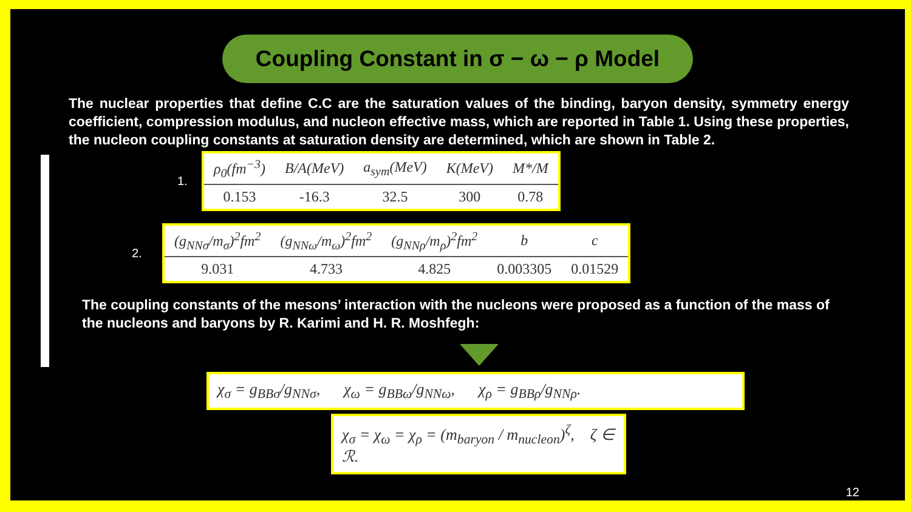Coupling Constant in σ − ω − ρ Model
The nuclear properties that define C.C are the saturation values of the binding, baryon density, symmetry energy coefficient, compression modulus, and nucleon effective mass, which are reported in Table 1. Using these properties, the nucleon coupling constants at saturation density are determined, which are shown in Table 2.
1.
| ρ<sub>0</sub>(fm<sup>−3</sup>) | B/A(MeV) | a<sub>sym</sub>(MeV) | K(MeV) | M*/M |
| --- | --- | --- | --- | --- |
| 0.153 | -16.3 | 32.5 | 300 | 0.78 |
2.
| (g<sub>NNσ</sub>/m<sub>σ</sub>)<sup>2</sup>fm<sup>2</sup> | (g<sub>NNω</sub>/m<sub>ω</sub>)<sup>2</sup>fm<sup>2</sup> | (g<sub>NNρ</sub>/m<sub>ρ</sub>)<sup>2</sup>fm<sup>2</sup> | b | c |
| --- | --- | --- | --- | --- |
| 9.031 | 4.733 | 4.825 | 0.003305 | 0.01529 |
The coupling constants of the mesons’ interaction with the nucleons were proposed as a function of the mass of the nucleons and baryons by R. Karimi and H. R. Moshfegh:
χ<sub>σ</sub> = g<sub>BBσ</sub>/g<sub>NNσ</sub>, χ<sub>ω</sub> = g<sub>BBω</sub>/g<sub>NNω</sub>, χ<sub>ρ</sub> = g<sub>BBρ</sub>/g<sub>NNρ</sub>.
χ<sub>σ</sub> = χ<sub>ω</sub> = χ<sub>ρ</sub> = (m<sub>baryon</sub> / m<sub>nucleon</sub>)<sup>ζ</sup>, ζ ∈ ℛ.
12